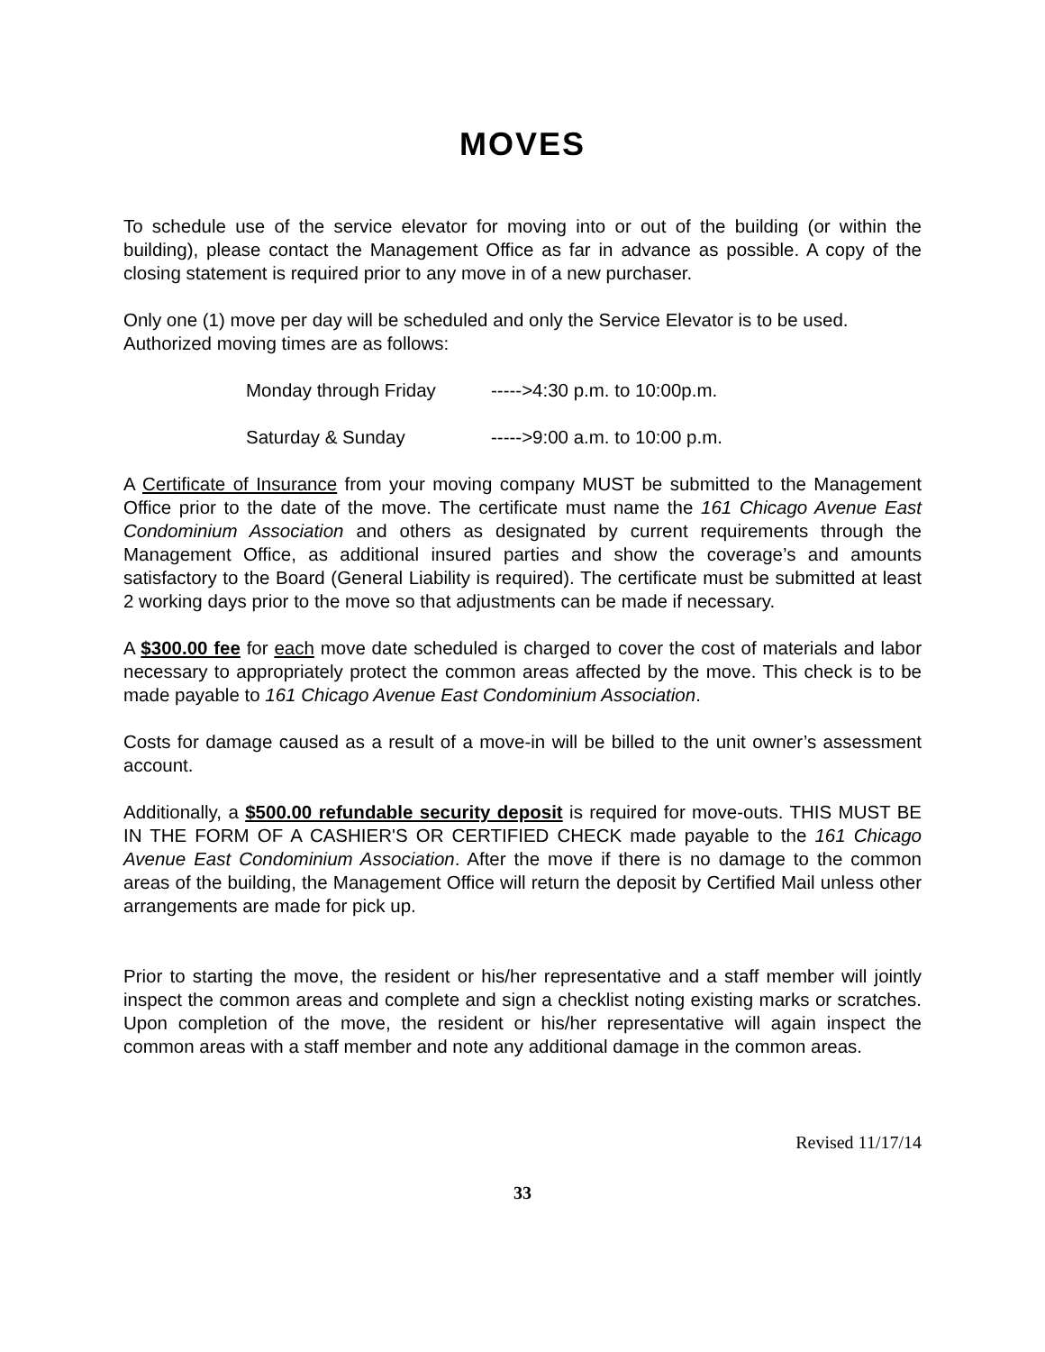MOVES
To schedule use of the service elevator for moving into or out of the building (or within the building), please contact the Management Office as far in advance as possible. A copy of the closing statement is required prior to any move in of a new purchaser.
Only one (1) move per day will be scheduled and only the Service Elevator is to be used. Authorized moving times are as follows:
Monday through Friday ----->4:30 p.m. to 10:00p.m.
Saturday & Sunday ----->9:00 a.m. to 10:00 p.m.
A Certificate of Insurance from your moving company MUST be submitted to the Management Office prior to the date of the move. The certificate must name the 161 Chicago Avenue East Condominium Association and others as designated by current requirements through the Management Office, as additional insured parties and show the coverage’s and amounts satisfactory to the Board (General Liability is required). The certificate must be submitted at least 2 working days prior to the move so that adjustments can be made if necessary.
A $300.00 fee for each move date scheduled is charged to cover the cost of materials and labor necessary to appropriately protect the common areas affected by the move. This check is to be made payable to 161 Chicago Avenue East Condominium Association.
Costs for damage caused as a result of a move-in will be billed to the unit owner’s assessment account.
Additionally, a $500.00 refundable security deposit is required for move-outs. THIS MUST BE IN THE FORM OF A CASHIER'S OR CERTIFIED CHECK made payable to the 161 Chicago Avenue East Condominium Association. After the move if there is no damage to the common areas of the building, the Management Office will return the deposit by Certified Mail unless other arrangements are made for pick up.
Prior to starting the move, the resident or his/her representative and a staff member will jointly inspect the common areas and complete and sign a checklist noting existing marks or scratches. Upon completion of the move, the resident or his/her representative will again inspect the common areas with a staff member and note any additional damage in the common areas.
Revised 11/17/14
33